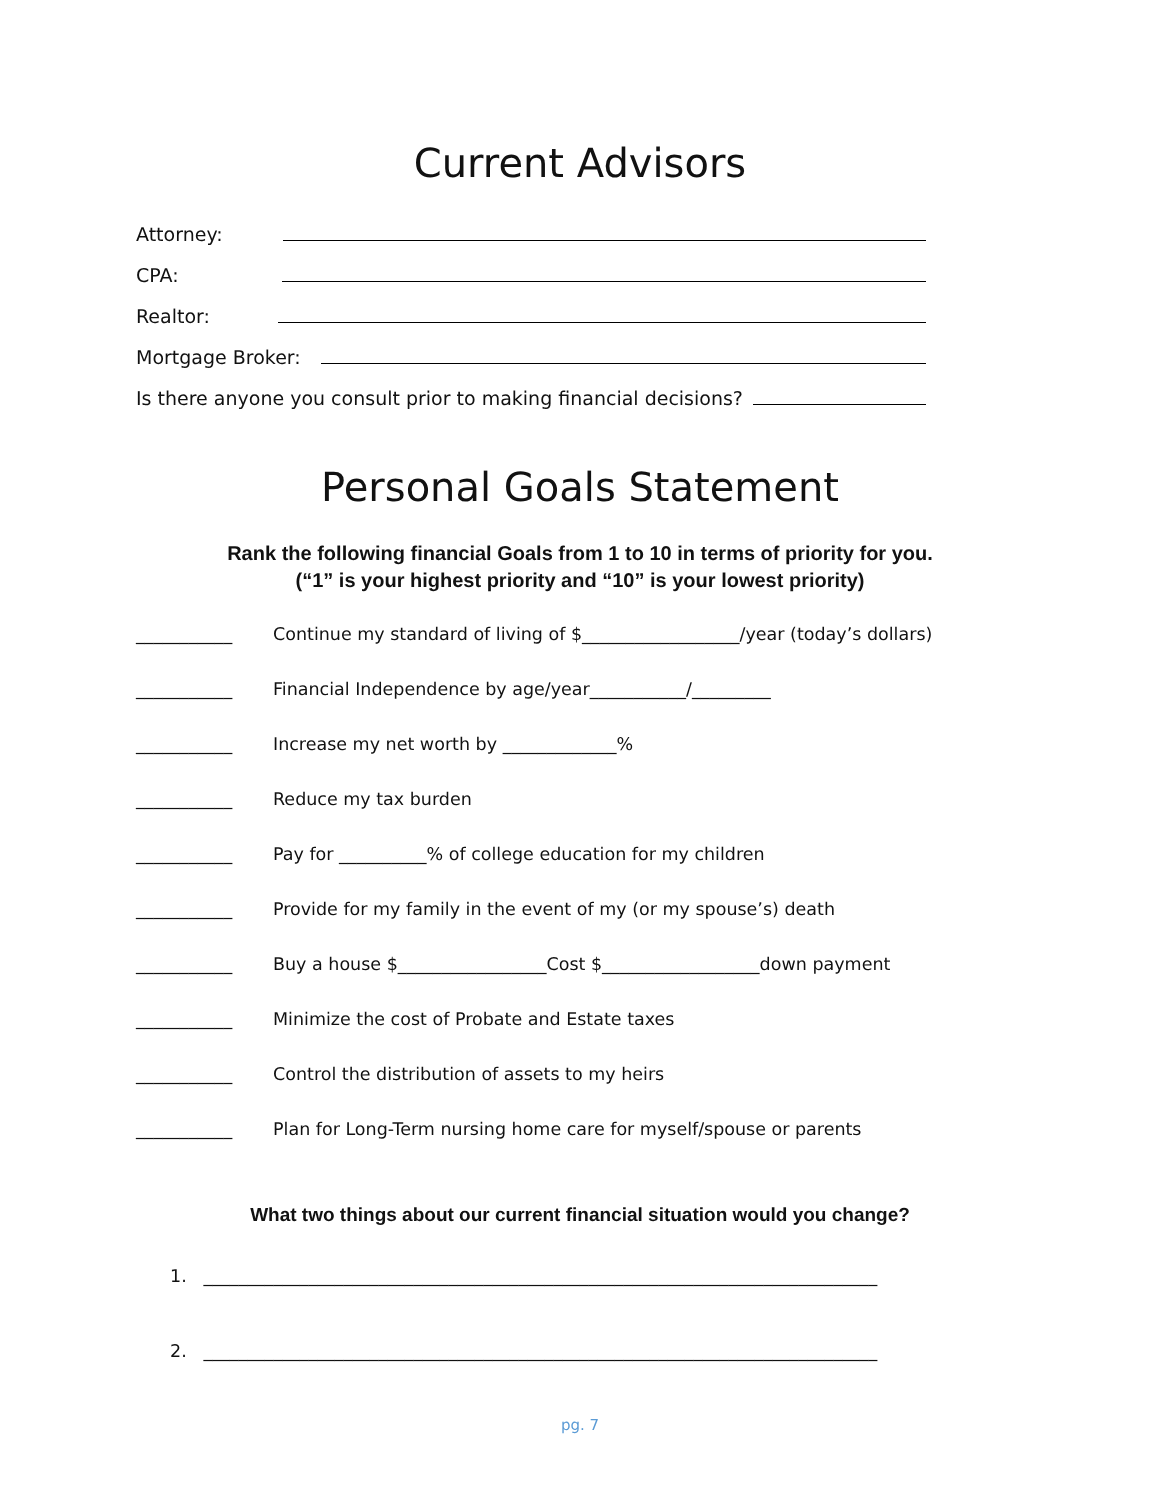Current Advisors
Attorney:
CPA:
Realtor:
Mortgage Broker:
Is there anyone you consult prior to making financial decisions?
Personal Goals Statement
Rank the following financial Goals from 1 to 10 in terms of priority for you.
(“1” is your highest priority and “10” is your lowest priority)
___________ Continue my standard of living of $__________________/year (today’s dollars)
___________ Financial Independence by age/year___________/_________
___________ Increase my net worth by _____________%
___________ Reduce my tax burden
___________ Pay for __________% of college education for my children
___________ Provide for my family in the event of my (or my spouse’s) death
___________ Buy a house $_________________Cost $__________________down payment
___________ Minimize the cost of Probate and Estate taxes
___________ Control the distribution of assets to my heirs
___________ Plan for Long-Term nursing home care for myself/spouse or parents
What two things about our current financial situation would you change?
1. _____________________________________________________________________________
2. _____________________________________________________________________________
pg. 7